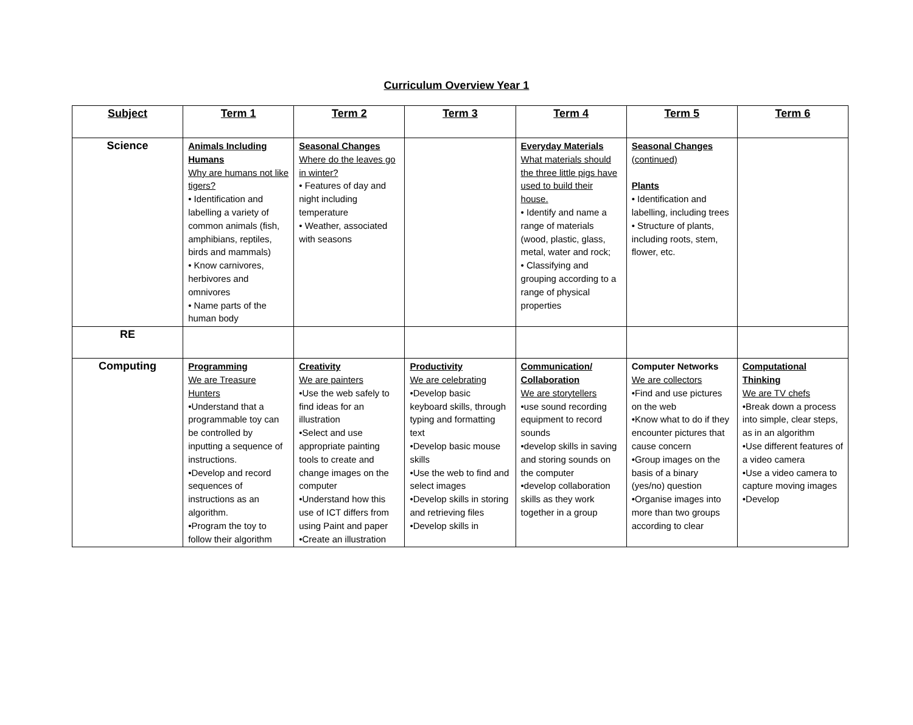Curriculum Overview Year 1
| Subject | Term 1 | Term 2 | Term 3 | Term 4 | Term 5 | Term 6 |
| --- | --- | --- | --- | --- | --- | --- |
| Science | Animals Including Humans Why are humans not like tigers? • Identification and labelling a variety of common animals (fish, amphibians, reptiles, birds and mammals) • Know carnivores, herbivores and omnivores • Name parts of the human body | Seasonal Changes Where do the leaves go in winter? • Features of day and night including temperature • Weather, associated with seasons | | Everyday Materials What materials should the three little pigs have used to build their house. • Identify and name a range of materials (wood, plastic, glass, metal, water and rock; • Classifying and grouping according to a range of physical properties | Seasonal Changes (continued) Plants • Identification and labelling, including trees • Structure of plants, including roots, stem, flower, etc. | |
| RE | | | | | | |
| Computing | Programming We are Treasure Hunters •Understand that a programmable toy can be controlled by inputting a sequence of instructions. •Develop and record sequences of instructions as an algorithm. •Program the toy to follow their algorithm | Creativity We are painters •Use the web safely to find ideas for an illustration •Select and use appropriate painting tools to create and change images on the computer •Understand how this use of ICT differs from using Paint and paper •Create an illustration | Productivity We are celebrating •Develop basic keyboard skills, through typing and formatting text •Develop basic mouse skills •Use the web to find and select images •Develop skills in storing and retrieving files •Develop skills in | Communication/ Collaboration We are storytellers •use sound recording equipment to record sounds •develop skills in saving and storing sounds on the computer •develop collaboration skills as they work together in a group | Computer Networks We are collectors •Find and use pictures on the web •Know what to do if they encounter pictures that cause concern •Group images on the basis of a binary (yes/no) question •Organise images into more than two groups according to clear | Computational Thinking We are TV chefs •Break down a process into simple, clear steps, as in an algorithm •Use different features of a video camera •Use a video camera to capture moving images •Develop |